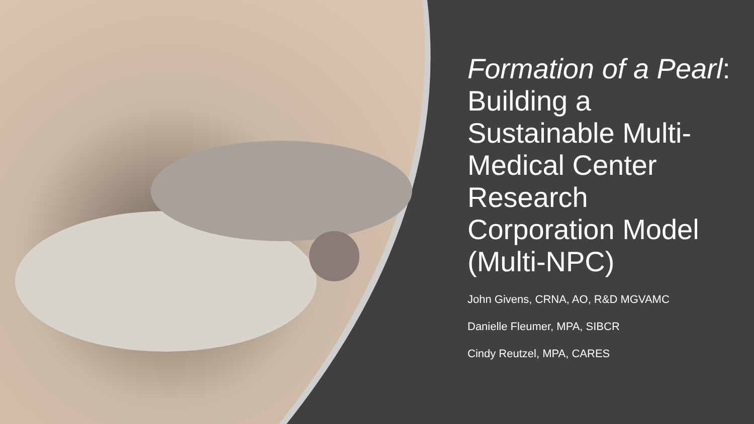Formation of a Pearl: Building a Sustainable Multi-Medical Center Research Corporation Model (Multi-NPC)
John Givens, CRNA, AO, R&D MGVAMC
Danielle Fleumer, MPA, SIBCR
Cindy Reutzel, MPA, CARES